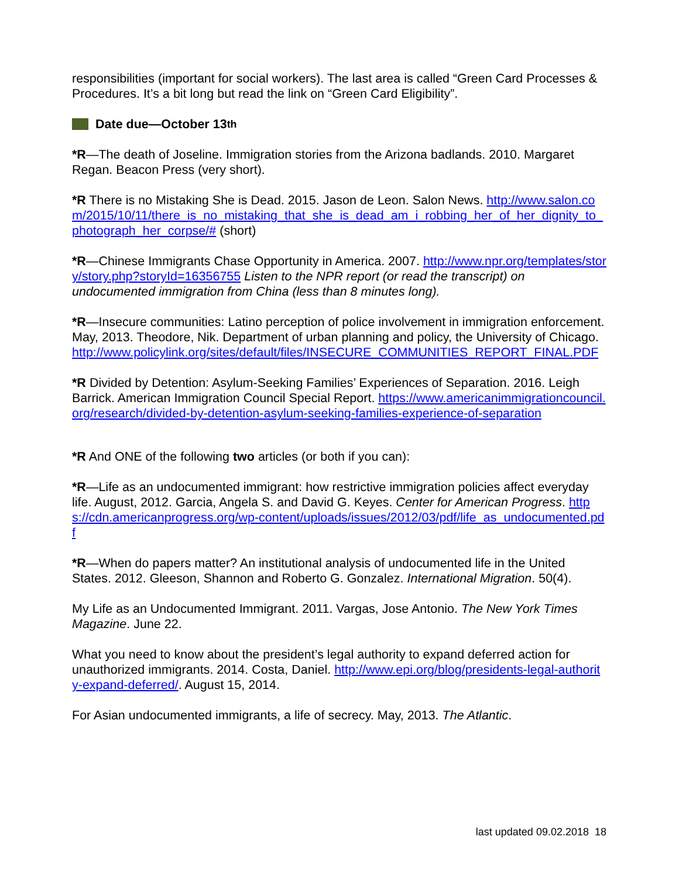responsibilities (important for social workers). The last area is called “Green Card Processes & Procedures. It’s a bit long but read the link on “Green Card Eligibility”.
Date due—October 13<sup>th</sup>
*R—The death of Joseline. Immigration stories from the Arizona badlands. 2010. Margaret Regan. Beacon Press (very short).
*R There is no Mistaking She is Dead. 2015. Jason de Leon. Salon News. http://www.salon.com/2015/10/11/there_is_no_mistaking_that_she_is_dead_am_i_robbing_her_of_her_dignity_to_photograph_her_corpse/# (short)
*R—Chinese Immigrants Chase Opportunity in America. 2007. http://www.npr.org/templates/story/story.php?storyId=16356755 Listen to the NPR report (or read the transcript) on undocumented immigration from China (less than 8 minutes long).
*R—Insecure communities: Latino perception of police involvement in immigration enforcement. May, 2013. Theodore, Nik. Department of urban planning and policy, the University of Chicago. http://www.policylink.org/sites/default/files/INSECURE_COMMUNITIES_REPORT_FINAL.PDF
*R Divided by Detention: Asylum-Seeking Families’ Experiences of Separation. 2016. Leigh Barrick. American Immigration Council Special Report. https://www.americanimmigrationcouncil.org/research/divided-by-detention-asylum-seeking-families-experience-of-separation
*R And ONE of the following two articles (or both if you can):
*R—Life as an undocumented immigrant: how restrictive immigration policies affect everyday life. August, 2012. Garcia, Angela S. and David G. Keyes. Center for American Progress. https://cdn.americanprogress.org/wp-content/uploads/issues/2012/03/pdf/life_as_undocumented.pdf
*R—When do papers matter? An institutional analysis of undocumented life in the United States. 2012. Gleeson, Shannon and Roberto G. Gonzalez. International Migration. 50(4).
My Life as an Undocumented Immigrant. 2011. Vargas, Jose Antonio. The New York Times Magazine. June 22.
What you need to know about the president’s legal authority to expand deferred action for unauthorized immigrants. 2014. Costa, Daniel. http://www.epi.org/blog/presidents-legal-authority-expand-deferred/. August 15, 2014.
For Asian undocumented immigrants, a life of secrecy. May, 2013. The Atlantic.
last updated 09.02.2018 18